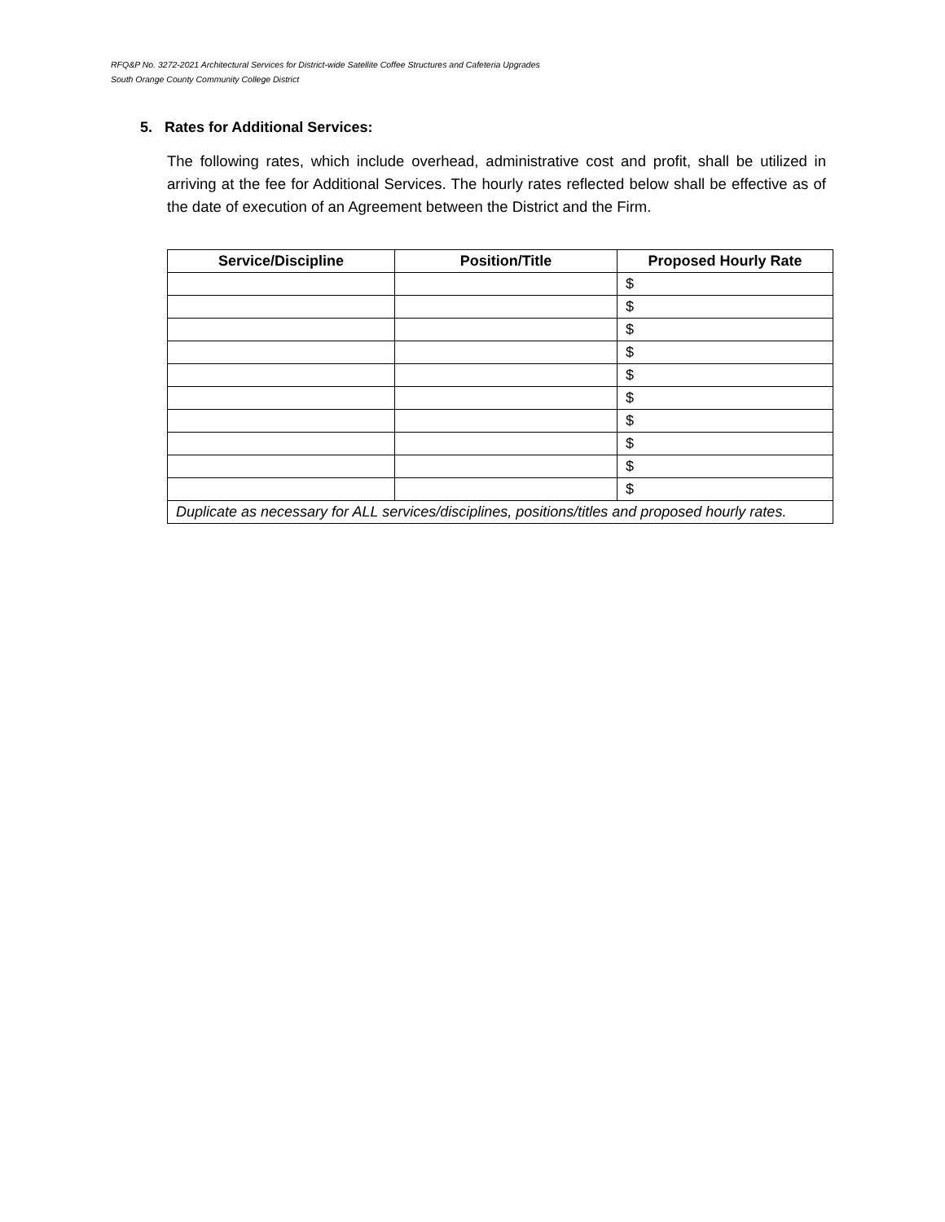RFQ&P No. 3272-2021 Architectural Services for District-wide Satellite Coffee Structures and Cafeteria Upgrades
South Orange County Community College District
5. Rates for Additional Services:
The following rates, which include overhead, administrative cost and profit, shall be utilized in arriving at the fee for Additional Services. The hourly rates reflected below shall be effective as of the date of execution of an Agreement between the District and the Firm.
| Service/Discipline | Position/Title | Proposed Hourly Rate |
| --- | --- | --- |
| | | $ |
| | | $ |
| | | $ |
| | | $ |
| | | $ |
| | | $ |
| | | $ |
| | | $ |
| | | $ |
| | | $ |
| Duplicate as necessary for ALL services/disciplines, positions/titles and proposed hourly rates. | | |